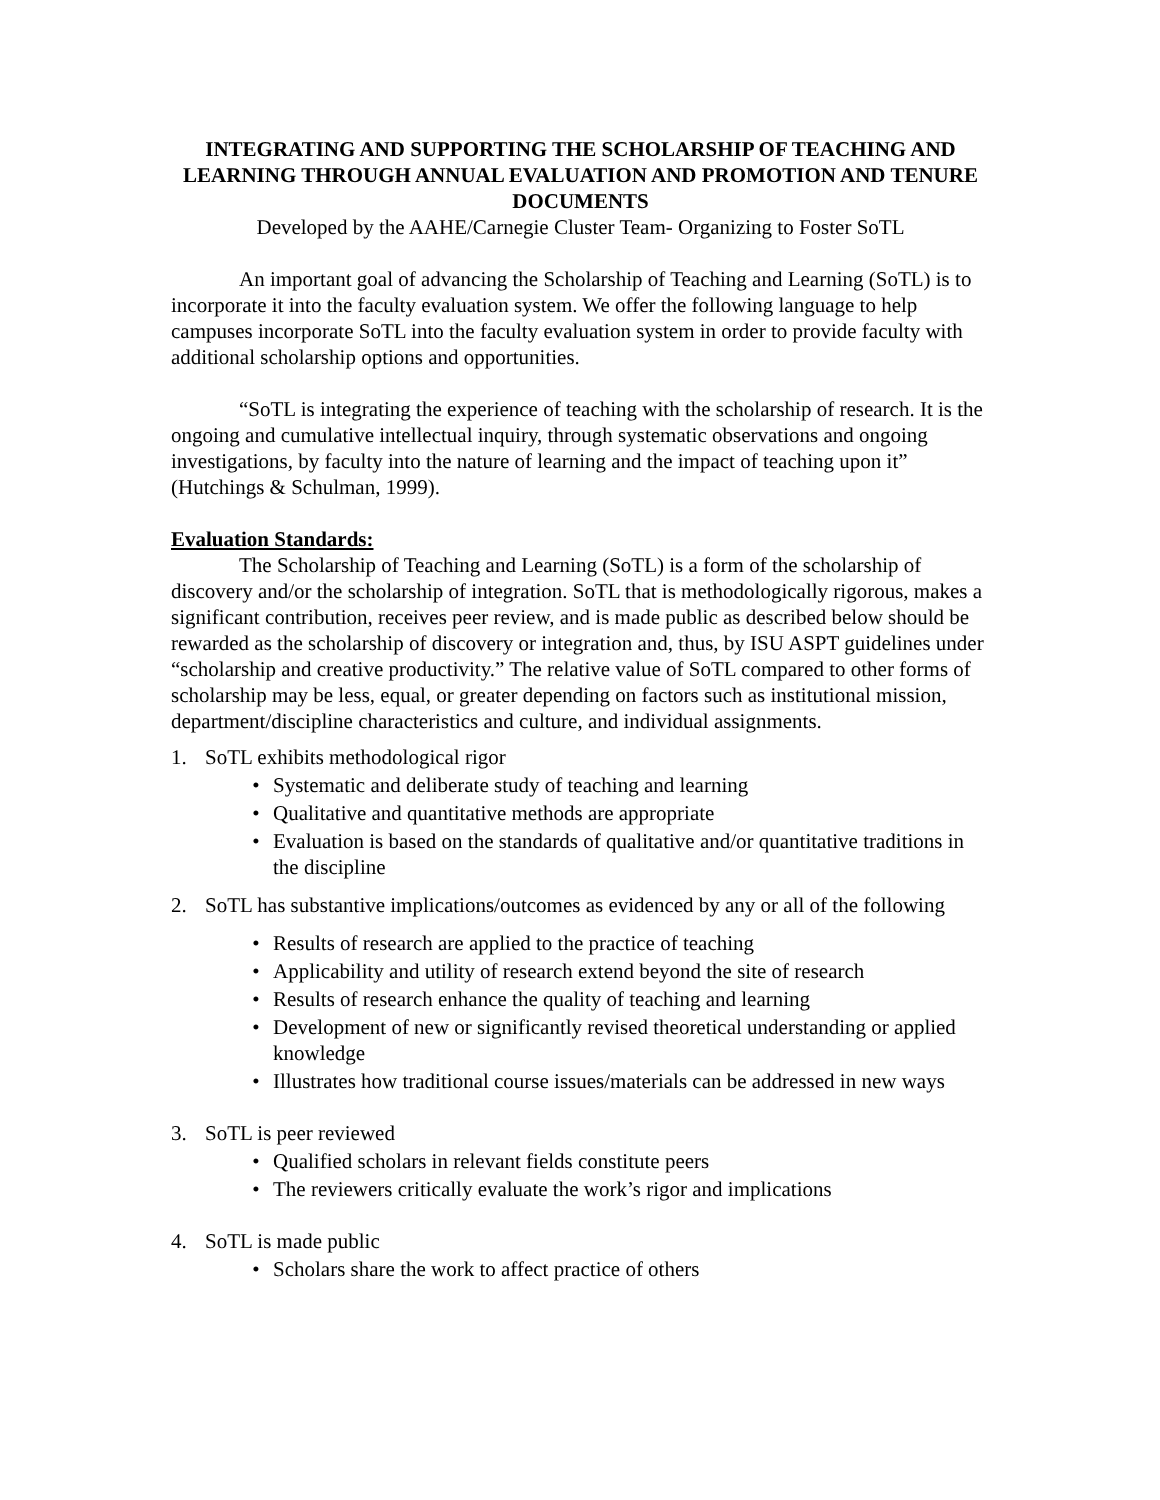INTEGRATING AND SUPPORTING THE SCHOLARSHIP OF TEACHING AND LEARNING THROUGH ANNUAL EVALUATION AND PROMOTION AND TENURE DOCUMENTS
Developed by the AAHE/Carnegie Cluster Team- Organizing to Foster SoTL
An important goal of advancing the Scholarship of Teaching and Learning (SoTL) is to incorporate it into the faculty evaluation system. We offer the following language to help campuses incorporate SoTL into the faculty evaluation system in order to provide faculty with additional scholarship options and opportunities.
“SoTL is integrating the experience of teaching with the scholarship of research. It is the ongoing and cumulative intellectual inquiry, through systematic observations and ongoing investigations, by faculty into the nature of learning and the impact of teaching upon it” (Hutchings & Schulman, 1999).
Evaluation Standards:
The Scholarship of Teaching and Learning (SoTL) is a form of the scholarship of discovery and/or the scholarship of integration. SoTL that is methodologically rigorous, makes a significant contribution, receives peer review, and is made public as described below should be rewarded as the scholarship of discovery or integration and, thus, by ISU ASPT guidelines under “scholarship and creative productivity.” The relative value of SoTL compared to other forms of scholarship may be less, equal, or greater depending on factors such as institutional mission, department/discipline characteristics and culture, and individual assignments.
1. SoTL exhibits methodological rigor
Systematic and deliberate study of teaching and learning
Qualitative and quantitative methods are appropriate
Evaluation is based on the standards of qualitative and/or quantitative traditions in the discipline
2. SoTL has substantive implications/outcomes as evidenced by any or all of the following
Results of research are applied to the practice of teaching
Applicability and utility of research extend beyond the site of research
Results of research enhance the quality of teaching and learning
Development of new or significantly revised theoretical understanding or applied knowledge
Illustrates how traditional course issues/materials can be addressed in new ways
3. SoTL is peer reviewed
Qualified scholars in relevant fields constitute peers
The reviewers critically evaluate the work’s rigor and implications
4. SoTL is made public
Scholars share the work to affect practice of others